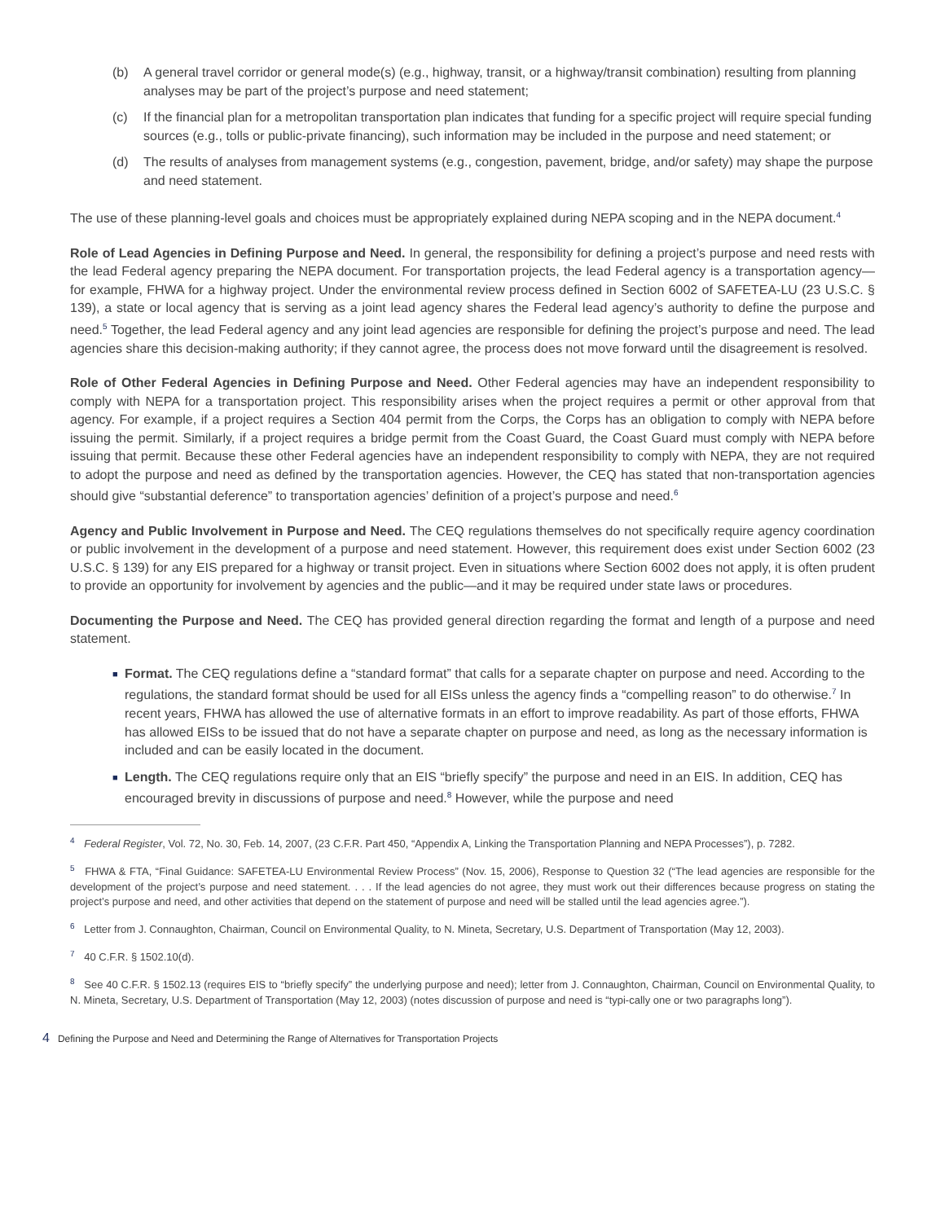(b) A general travel corridor or general mode(s) (e.g., highway, transit, or a highway/transit combination) resulting from planning analyses may be part of the project’s purpose and need statement;
(c) If the financial plan for a metropolitan transportation plan indicates that funding for a specific project will require special funding sources (e.g., tolls or public-private financing), such information may be included in the purpose and need statement; or
(d) The results of analyses from management systems (e.g., congestion, pavement, bridge, and/or safety) may shape the purpose and need statement.
The use of these planning-level goals and choices must be appropriately explained during NEPA scoping and in the NEPA document.<sup>4</sup>
Role of Lead Agencies in Defining Purpose and Need. In general, the responsibility for defining a project’s purpose and need rests with the lead Federal agency preparing the NEPA document. For transportation projects, the lead Federal agency is a transportation agency—for example, FHWA for a highway project. Under the environmental review process defined in Section 6002 of SAFETEA-LU (23 U.S.C. § 139), a state or local agency that is serving as a joint lead agency shares the Federal lead agency’s authority to define the purpose and need.<sup>5</sup> Together, the lead Federal agency and any joint lead agencies are responsible for defining the project’s purpose and need. The lead agencies share this decision-making authority; if they cannot agree, the process does not move forward until the disagreement is resolved.
Role of Other Federal Agencies in Defining Purpose and Need. Other Federal agencies may have an independent responsibility to comply with NEPA for a transportation project. This responsibility arises when the project requires a permit or other approval from that agency. For example, if a project requires a Section 404 permit from the Corps, the Corps has an obligation to comply with NEPA before issuing the permit. Similarly, if a project requires a bridge permit from the Coast Guard, the Coast Guard must comply with NEPA before issuing that permit. Because these other Federal agencies have an independent responsibility to comply with NEPA, they are not required to adopt the purpose and need as defined by the transportation agencies. However, the CEQ has stated that non-transportation agencies should give “substantial deference” to transportation agencies’ definition of a project’s purpose and need.<sup>6</sup>
Agency and Public Involvement in Purpose and Need. The CEQ regulations themselves do not specifically require agency coordination or public involvement in the development of a purpose and need statement. However, this requirement does exist under Section 6002 (23 U.S.C. § 139) for any EIS prepared for a highway or transit project. Even in situations where Section 6002 does not apply, it is often prudent to provide an opportunity for involvement by agencies and the public—and it may be required under state laws or procedures.
Documenting the Purpose and Need. The CEQ has provided general direction regarding the format and length of a purpose and need statement.
■ Format. The CEQ regulations define a “standard format” that calls for a separate chapter on purpose and need. According to the regulations, the standard format should be used for all EISs unless the agency finds a “compelling reason” to do otherwise.<sup>7</sup> In recent years, FHWA has allowed the use of alternative formats in an effort to improve readability. As part of those efforts, FHWA has allowed EISs to be issued that do not have a separate chapter on purpose and need, as long as the necessary information is included and can be easily located in the document.
■ Length. The CEQ regulations require only that an EIS “briefly specify” the purpose and need in an EIS. In addition, CEQ has encouraged brevity in discussions of purpose and need.<sup>8</sup> However, while the purpose and need
<sup>4</sup> Federal Register, Vol. 72, No. 30, Feb. 14, 2007, (23 C.F.R. Part 450, “Appendix A, Linking the Transportation Planning and NEPA Processes”), p. 7282.
<sup>5</sup> FHWA & FTA, “Final Guidance: SAFETEA-LU Environmental Review Process” (Nov. 15, 2006), Response to Question 32 (“The lead agencies are responsible for the development of the project’s purpose and need statement. . . . If the lead agencies do not agree, they must work out their differences because progress on stating the project’s purpose and need, and other activities that depend on the statement of purpose and need will be stalled until the lead agencies agree.”).
<sup>6</sup> Letter from J. Connaughton, Chairman, Council on Environmental Quality, to N. Mineta, Secretary, U.S. Department of Transportation (May 12, 2003).
<sup>7</sup> 40 C.F.R. § 1502.10(d).
<sup>8</sup> See 40 C.F.R. § 1502.13 (requires EIS to “briefly specify” the underlying purpose and need); letter from J. Connaughton, Chairman, Council on Environmental Quality, to N. Mineta, Secretary, U.S. Department of Transportation (May 12, 2003) (notes discussion of purpose and need is “typi-cally one or two paragraphs long”).
4 Defining the Purpose and Need and Determining the Range of Alternatives for Transportation Projects